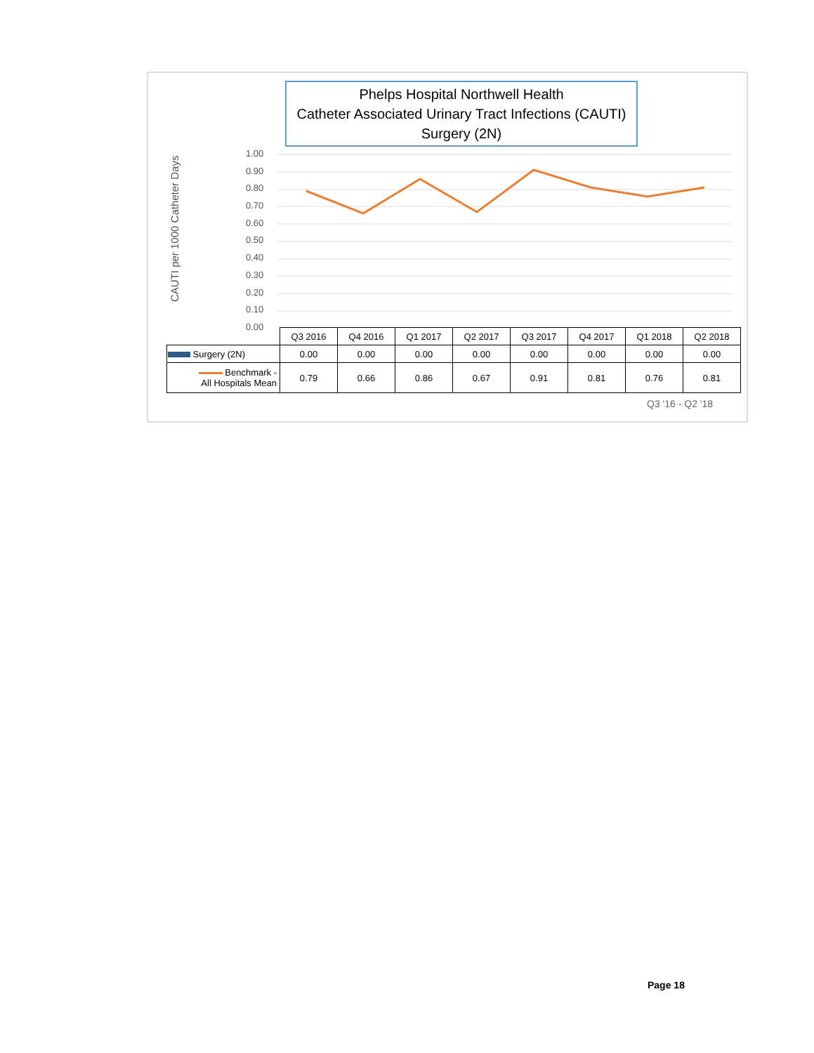Phelps Hospital Northwell Health
Catheter Associated Urinary Tract Infections (CAUTI)
Surgery (2N)
CAUTI per 1000 Catheter Days
1.00
0.90
0.80
0.70
0.60
0.50
0.40
0.30
0.20
0.10
0.00
| | Q3 2016 | Q4 2016 | Q1 2017 | Q2 2017 | Q3 2017 | Q4 2017 | Q1 2018 | Q2 2018 |
| --- | --- | --- | --- | --- | --- | --- | --- | --- |
| Surgery (2N) | 0.00 | 0.00 | 0.00 | 0.00 | 0.00 | 0.00 | 0.00 | 0.00 |
| Benchmark - All Hospitals Mean | 0.79 | 0.66 | 0.86 | 0.67 | 0.91 | 0.81 | 0.76 | 0.81 |
Q3 '16 - Q2 '18
Page 18